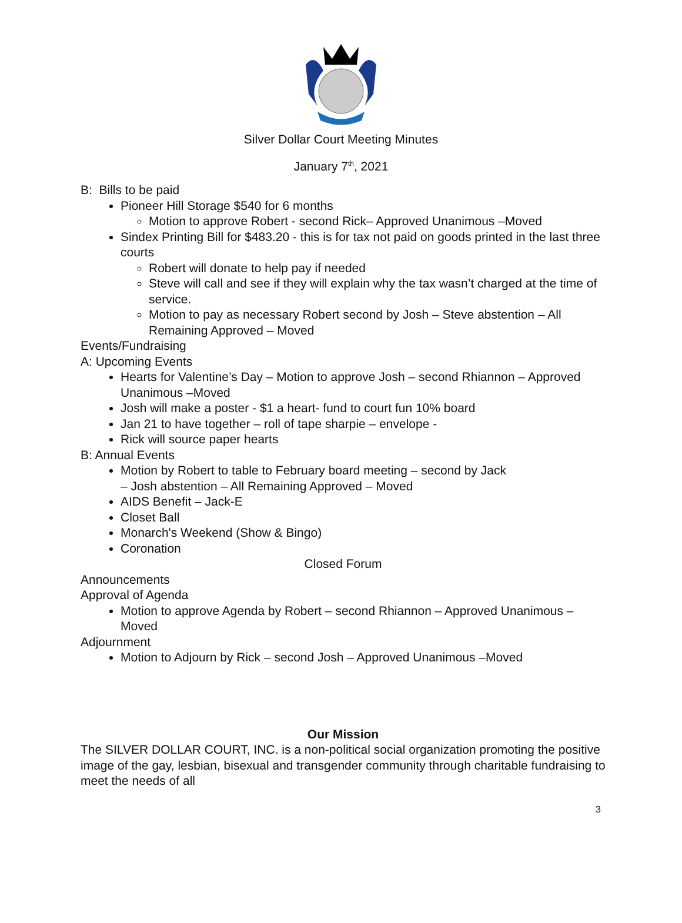Silver Dollar Court Meeting Minutes
January 7<sup>th</sup>, 2021
B: Bills to be paid
Pioneer Hill Storage $540 for 6 months
Motion to approve Robert - second Rick– Approved Unanimous –Moved
Sindex Printing Bill for $483.20 - this is for tax not paid on goods printed in the last three courts
Robert will donate to help pay if needed
Steve will call and see if they will explain why the tax wasn’t charged at the time of service.
Motion to pay as necessary Robert second by Josh – Steve abstention – All Remaining Approved – Moved
Events/Fundraising
A: Upcoming Events
Hearts for Valentine’s Day – Motion to approve Josh – second Rhiannon – Approved Unanimous –Moved
Josh will make a poster - $1 a heart- fund to court fun 10% board
Jan 21 to have together – roll of tape sharpie – envelope -
Rick will source paper hearts
B: Annual Events
Motion by Robert to table to February board meeting – second by Jack
– Josh abstention – All Remaining Approved – Moved
AIDS Benefit – Jack-E
Closet Ball
Monarch's Weekend (Show & Bingo)
Coronation
Closed Forum
Announcements
Approval of Agenda
Motion to approve Agenda by Robert – second Rhiannon – Approved Unanimous –Moved
Adjournment
Motion to Adjourn by Rick – second Josh – Approved Unanimous –Moved
Our Mission
The SILVER DOLLAR COURT, INC. is a non-political social organization promoting the positive image of the gay, lesbian, bisexual and transgender community through charitable fundraising to meet the needs of all
3